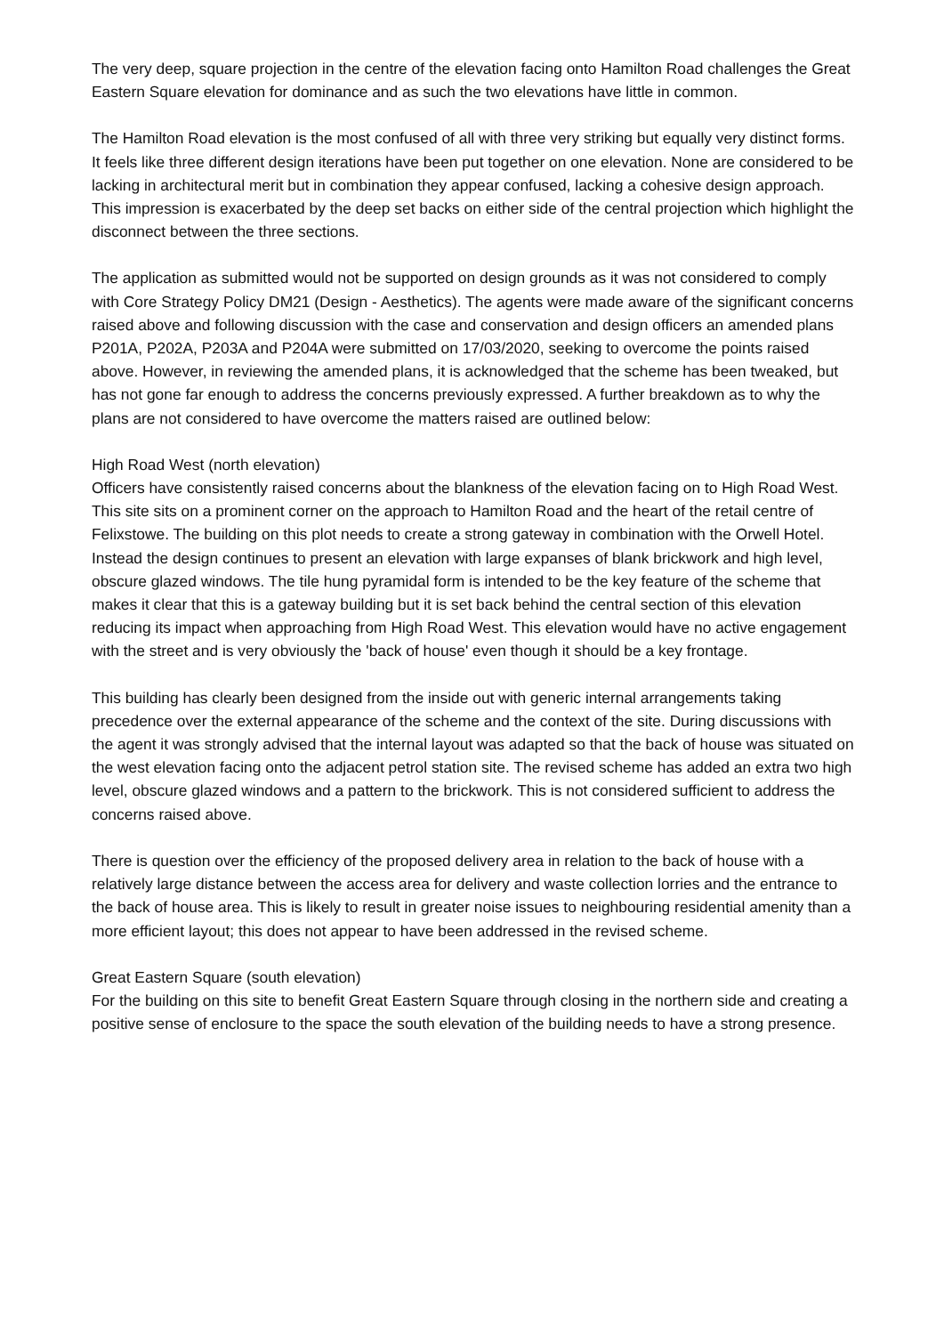The very deep, square projection in the centre of the elevation facing onto Hamilton Road challenges the Great Eastern Square elevation for dominance and as such the two elevations have little in common.
The Hamilton Road elevation is the most confused of all with three very striking but equally very distinct forms. It feels like three different design iterations have been put together on one elevation. None are considered to be lacking in architectural merit but in combination they appear confused, lacking a cohesive design approach. This impression is exacerbated by the deep set backs on either side of the central projection which highlight the disconnect between the three sections.
The application as submitted would not be supported on design grounds as it was not considered to comply with Core Strategy Policy DM21 (Design - Aesthetics). The agents were made aware of the significant concerns raised above and following discussion with the case and conservation and design officers an amended plans P201A, P202A, P203A and P204A were submitted on 17/03/2020, seeking to overcome the points raised above. However, in reviewing the amended plans, it is acknowledged that the scheme has been tweaked, but has not gone far enough to address the concerns previously expressed. A further breakdown as to why the plans are not considered to have overcome the matters raised are outlined below:
High Road West (north elevation)
Officers have consistently raised concerns about the blankness of the elevation facing on to High Road West. This site sits on a prominent corner on the approach to Hamilton Road and the heart of the retail centre of Felixstowe. The building on this plot needs to create a strong gateway in combination with the Orwell Hotel. Instead the design continues to present an elevation with large expanses of blank brickwork and high level, obscure glazed windows. The tile hung pyramidal form is intended to be the key feature of the scheme that makes it clear that this is a gateway building but it is set back behind the central section of this elevation reducing its impact when approaching from High Road West. This elevation would have no active engagement with the street and is very obviously the 'back of house' even though it should be a key frontage.
This building has clearly been designed from the inside out with generic internal arrangements taking precedence over the external appearance of the scheme and the context of the site. During discussions with the agent it was strongly advised that the internal layout was adapted so that the back of house was situated on the west elevation facing onto the adjacent petrol station site. The revised scheme has added an extra two high level, obscure glazed windows and a pattern to the brickwork. This is not considered sufficient to address the concerns raised above.
There is question over the efficiency of the proposed delivery area in relation to the back of house with a relatively large distance between the access area for delivery and waste collection lorries and the entrance to the back of house area. This is likely to result in greater noise issues to neighbouring residential amenity than a more efficient layout; this does not appear to have been addressed in the revised scheme.
Great Eastern Square (south elevation)
For the building on this site to benefit Great Eastern Square through closing in the northern side and creating a positive sense of enclosure to the space the south elevation of the building needs to have a strong presence.